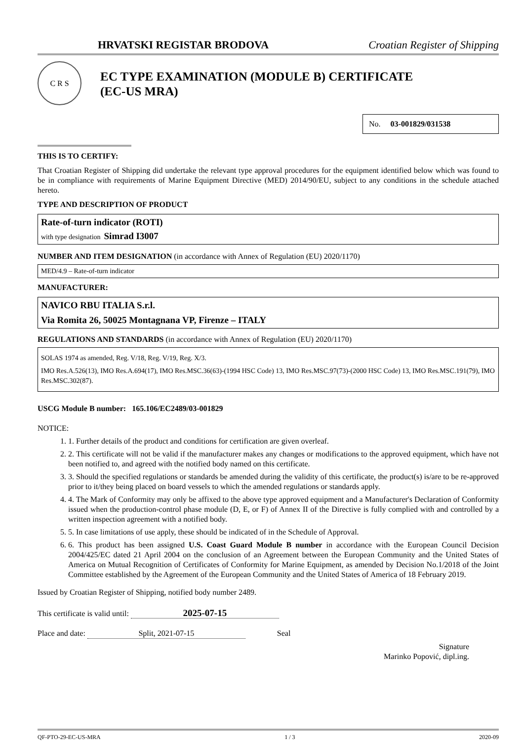HRVATSKI REGISTAR BRODOVA Croatian Register of Shipping
C R S
EC TYPE EXAMINATION (MODULE B) CERTIFICATE
(EC-US MRA)
No. 03-001829/031538
THIS IS TO CERTIFY:
That Croatian Register of Shipping did undertake the relevant type approval procedures for the equipment identified below which was found to be in compliance with requirements of Marine Equipment Directive (MED) 2014/90/EU, subject to any conditions in the schedule attached hereto.
TYPE AND DESCRIPTION OF PRODUCT
Rate-of-turn indicator (ROTI)
with type designation Simrad I3007
NUMBER AND ITEM DESIGNATION (in accordance with Annex of Regulation (EU) 2020/1170)
MED/4.9 – Rate-of-turn indicator
MANUFACTURER:
NAVICO RBU ITALIA S.r.l.
Via Romita 26, 50025 Montagnana VP, Firenze – ITALY
REGULATIONS AND STANDARDS (in accordance with Annex of Regulation (EU) 2020/1170)
SOLAS 1974 as amended, Reg. V/18, Reg. V/19, Reg. X/3.
IMO Res.A.526(13), IMO Res.A.694(17), IMO Res.MSC.36(63)-(1994 HSC Code) 13, IMO Res.MSC.97(73)-(2000 HSC Code) 13, IMO Res.MSC.191(79), IMO Res.MSC.302(87).
USCG Module B number: 165.106/EC2489/03-001829
NOTICE:
1. 1. Further details of the product and conditions for certification are given overleaf.
2. 2. This certificate will not be valid if the manufacturer makes any changes or modifications to the approved equipment, which have not been notified to, and agreed with the notified body named on this certificate.
3. 3. Should the specified regulations or standards be amended during the validity of this certificate, the product(s) is/are to be re-approved prior to it/they being placed on board vessels to which the amended regulations or standards apply.
4. 4. The Mark of Conformity may only be affixed to the above type approved equipment and a Manufacturer's Declaration of Conformity issued when the production-control phase module (D, E, or F) of Annex II of the Directive is fully complied with and controlled by a written inspection agreement with a notified body.
5. 5. In case limitations of use apply, these should be indicated of in the Schedule of Approval.
6. 6. This product has been assigned U.S. Coast Guard Module B number in accordance with the European Council Decision 2004/425/EC dated 21 April 2004 on the conclusion of an Agreement between the European Community and the United States of America on Mutual Recognition of Certificates of Conformity for Marine Equipment, as amended by Decision No.1/2018 of the Joint Committee established by the Agreement of the European Community and the United States of America of 18 February 2019.
Issued by Croatian Register of Shipping, notified body number 2489.
This certificate is valid until: 2025-07-15
Place and date: Split, 2021-07-15 Seal
Signature
Marinko Popović, dipl.ing.
QF-PTO-29-EC-US-MRA 1 / 3 2020-09